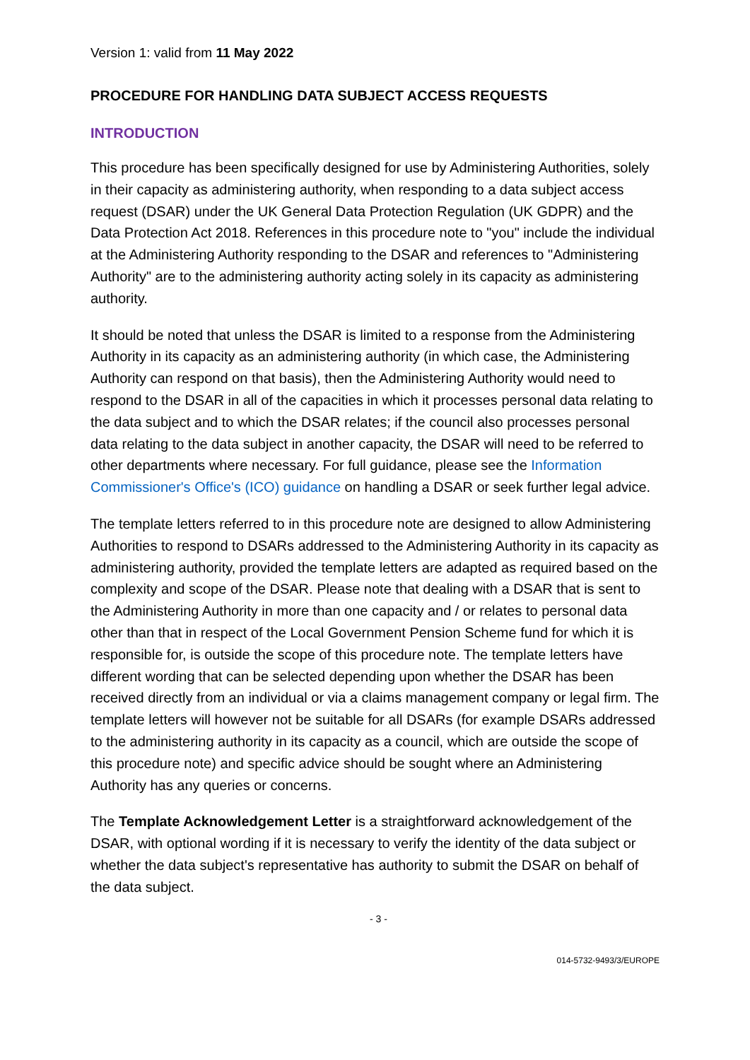Version 1: valid from 11 May 2022
PROCEDURE FOR HANDLING DATA SUBJECT ACCESS REQUESTS
INTRODUCTION
This procedure has been specifically designed for use by Administering Authorities, solely in their capacity as administering authority, when responding to a data subject access request (DSAR) under the UK General Data Protection Regulation (UK GDPR) and the Data Protection Act 2018. References in this procedure note to "you" include the individual at the Administering Authority responding to the DSAR and references to "Administering Authority" are to the administering authority acting solely in its capacity as administering authority.
It should be noted that unless the DSAR is limited to a response from the Administering Authority in its capacity as an administering authority (in which case, the Administering Authority can respond on that basis), then the Administering Authority would need to respond to the DSAR in all of the capacities in which it processes personal data relating to the data subject and to which the DSAR relates; if the council also processes personal data relating to the data subject in another capacity, the DSAR will need to be referred to other departments where necessary. For full guidance, please see the Information Commissioner's Office's (ICO) guidance on handling a DSAR or seek further legal advice.
The template letters referred to in this procedure note are designed to allow Administering Authorities to respond to DSARs addressed to the Administering Authority in its capacity as administering authority, provided the template letters are adapted as required based on the complexity and scope of the DSAR. Please note that dealing with a DSAR that is sent to the Administering Authority in more than one capacity and / or relates to personal data other than that in respect of the Local Government Pension Scheme fund for which it is responsible for, is outside the scope of this procedure note. The template letters have different wording that can be selected depending upon whether the DSAR has been received directly from an individual or via a claims management company or legal firm. The template letters will however not be suitable for all DSARs (for example DSARs addressed to the administering authority in its capacity as a council, which are outside the scope of this procedure note) and specific advice should be sought where an Administering Authority has any queries or concerns.
The Template Acknowledgement Letter is a straightforward acknowledgement of the DSAR, with optional wording if it is necessary to verify the identity of the data subject or whether the data subject's representative has authority to submit the DSAR on behalf of the data subject.
- 3 -
014-5732-9493/3/EUROPE